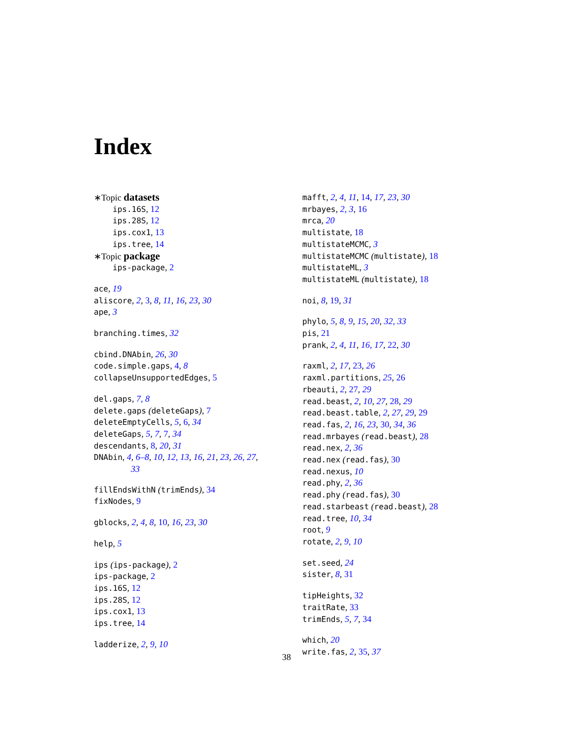Index
∗Topic datasets
ips.16S, 12
ips.28S, 12
ips.cox1, 13
ips.tree, 14
∗Topic package
ips-package, 2
ace, 19
aliscore, 2, 3, 8, 11, 16, 23, 30
ape, 3
branching.times, 32
cbind.DNAbin, 26, 30
code.simple.gaps, 4, 8
collapseUnsupportedEdges, 5
del.gaps, 7, 8
delete.gaps (deleteGaps), 7
deleteEmptyCells, 5, 6, 34
deleteGaps, 5, 7, 7, 34
descendants, 8, 20, 31
DNAbin, 4, 6–8, 10, 12, 13, 16, 21, 23, 26, 27,
33
fillEndsWithN (trimEnds), 34
fixNodes, 9
gblocks, 2, 4, 8, 10, 16, 23, 30
help, 5
ips (ips-package), 2
ips-package, 2
ips.16S, 12
ips.28S, 12
ips.cox1, 13
ips.tree, 14
ladderize, 2, 9, 10
mafft, 2, 4, 11, 14, 17, 23, 30
mrbayes, 2, 3, 16
mrca, 20
multistate, 18
multistateMCMC, 3
multistateMCMC (multistate), 18
multistateML, 3
multistateML (multistate), 18
noi, 8, 19, 31
phylo, 5, 8, 9, 15, 20, 32, 33
pis, 21
prank, 2, 4, 11, 16, 17, 22, 30
raxml, 2, 17, 23, 26
raxml.partitions, 25, 26
rbeauti, 2, 27, 29
read.beast, 2, 10, 27, 28, 29
read.beast.table, 2, 27, 29, 29
read.fas, 2, 16, 23, 30, 34, 36
read.mrbayes (read.beast), 28
read.nex, 2, 36
read.nex (read.fas), 30
read.nexus, 10
read.phy, 2, 36
read.phy (read.fas), 30
read.starbeast (read.beast), 28
read.tree, 10, 34
root, 9
rotate, 2, 9, 10
set.seed, 24
sister, 8, 31
tipHeights, 32
traitRate, 33
trimEnds, 5, 7, 34
which, 20
write.fas, 2, 35, 37
38